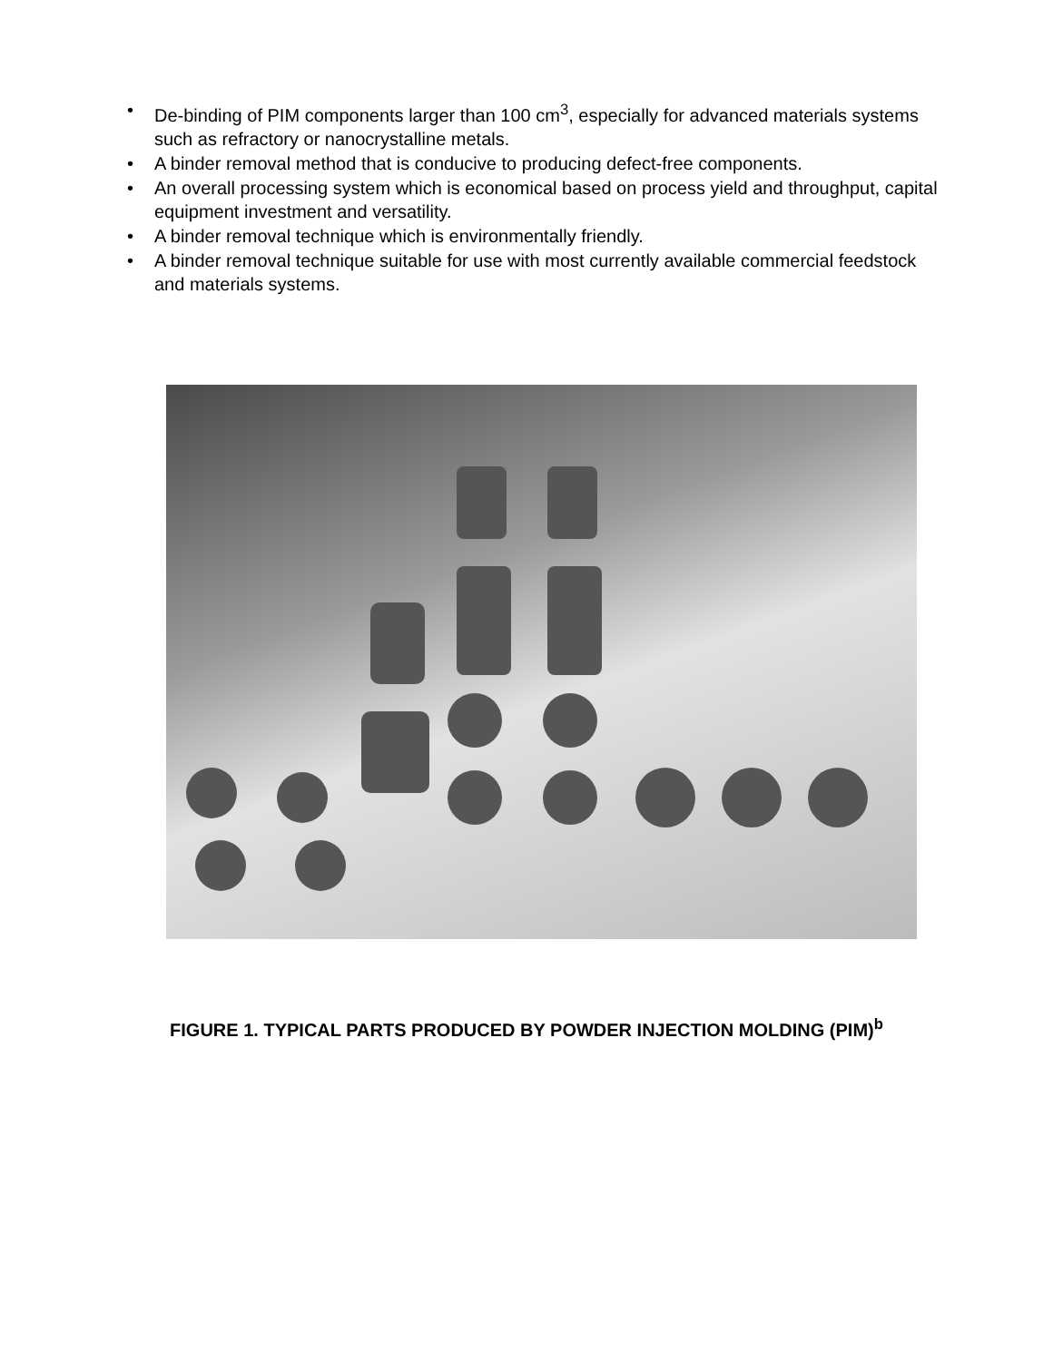• De-binding of PIM components larger than 100 cm<sup>3</sup>, especially for advanced materials systems such as refractory or nanocrystalline metals.
• A binder removal method that is conducive to producing defect-free components.
• An overall processing system which is economical based on process yield and throughput, capital equipment investment and versatility.
• A binder removal technique which is environmentally friendly.
• A binder removal technique suitable for use with most currently available commercial feedstock and materials systems.
FIGURE 1. TYPICAL PARTS PRODUCED BY POWDER INJECTION MOLDING (PIM)<sup>b</sup>